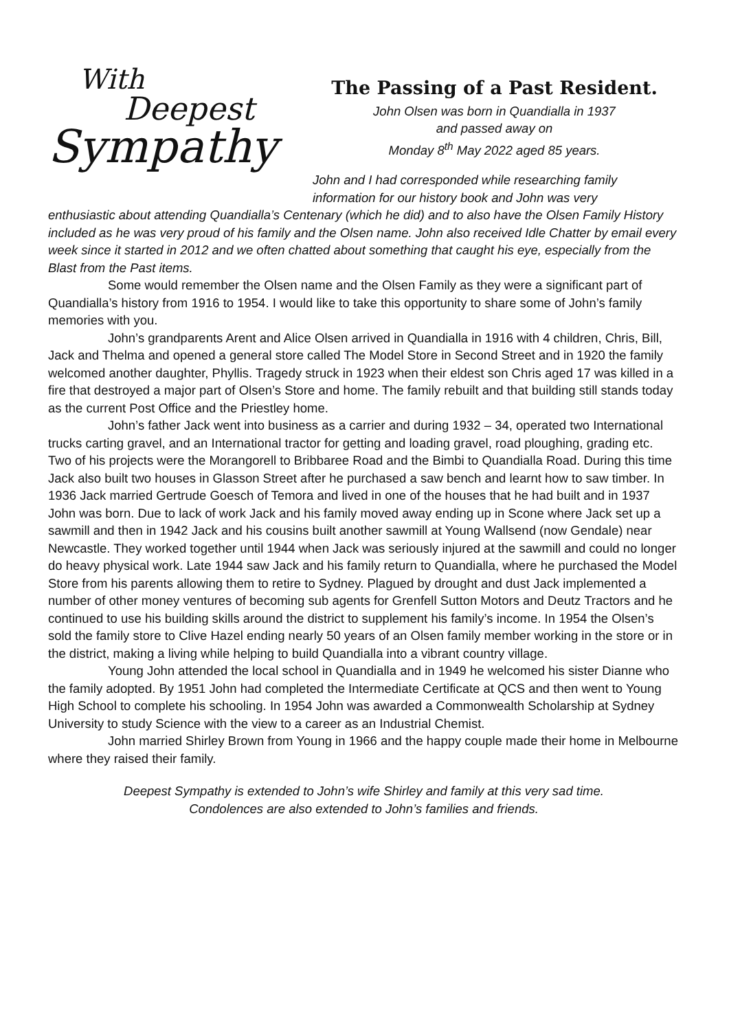With
Deepest
Sympathy
The Passing of a Past Resident.
John Olsen was born in Quandialla in 1937
and passed away on
Monday 8<sup>th</sup> May 2022 aged 85 years.
John and I had corresponded while researching family information for our history book and John was very
enthusiastic about attending Quandialla’s Centenary (which he did) and to also have the Olsen Family History included as he was very proud of his family and the Olsen name. John also received Idle Chatter by email every week since it started in 2012 and we often chatted about something that caught his eye, especially from the Blast from the Past items.
Some would remember the Olsen name and the Olsen Family as they were a significant part of Quandialla’s history from 1916 to 1954. I would like to take this opportunity to share some of John’s family memories with you.
John’s grandparents Arent and Alice Olsen arrived in Quandialla in 1916 with 4 children, Chris, Bill, Jack and Thelma and opened a general store called The Model Store in Second Street and in 1920 the family welcomed another daughter, Phyllis. Tragedy struck in 1923 when their eldest son Chris aged 17 was killed in a fire that destroyed a major part of Olsen’s Store and home. The family rebuilt and that building still stands today as the current Post Office and the Priestley home.
John’s father Jack went into business as a carrier and during 1932 – 34, operated two International trucks carting gravel, and an International tractor for getting and loading gravel, road ploughing, grading etc. Two of his projects were the Morangorell to Bribbaree Road and the Bimbi to Quandialla Road. During this time Jack also built two houses in Glasson Street after he purchased a saw bench and learnt how to saw timber. In 1936 Jack married Gertrude Goesch of Temora and lived in one of the houses that he had built and in 1937 John was born. Due to lack of work Jack and his family moved away ending up in Scone where Jack set up a sawmill and then in 1942 Jack and his cousins built another sawmill at Young Wallsend (now Gendale) near Newcastle. They worked together until 1944 when Jack was seriously injured at the sawmill and could no longer do heavy physical work. Late 1944 saw Jack and his family return to Quandialla, where he purchased the Model Store from his parents allowing them to retire to Sydney. Plagued by drought and dust Jack implemented a number of other money ventures of becoming sub agents for Grenfell Sutton Motors and Deutz Tractors and he continued to use his building skills around the district to supplement his family’s income. In 1954 the Olsen’s sold the family store to Clive Hazel ending nearly 50 years of an Olsen family member working in the store or in the district, making a living while helping to build Quandialla into a vibrant country village.
Young John attended the local school in Quandialla and in 1949 he welcomed his sister Dianne who the family adopted. By 1951 John had completed the Intermediate Certificate at QCS and then went to Young High School to complete his schooling. In 1954 John was awarded a Commonwealth Scholarship at Sydney University to study Science with the view to a career as an Industrial Chemist.
John married Shirley Brown from Young in 1966 and the happy couple made their home in Melbourne where they raised their family.
Deepest Sympathy is extended to John’s wife Shirley and family at this very sad time.
Condolences are also extended to John’s families and friends.